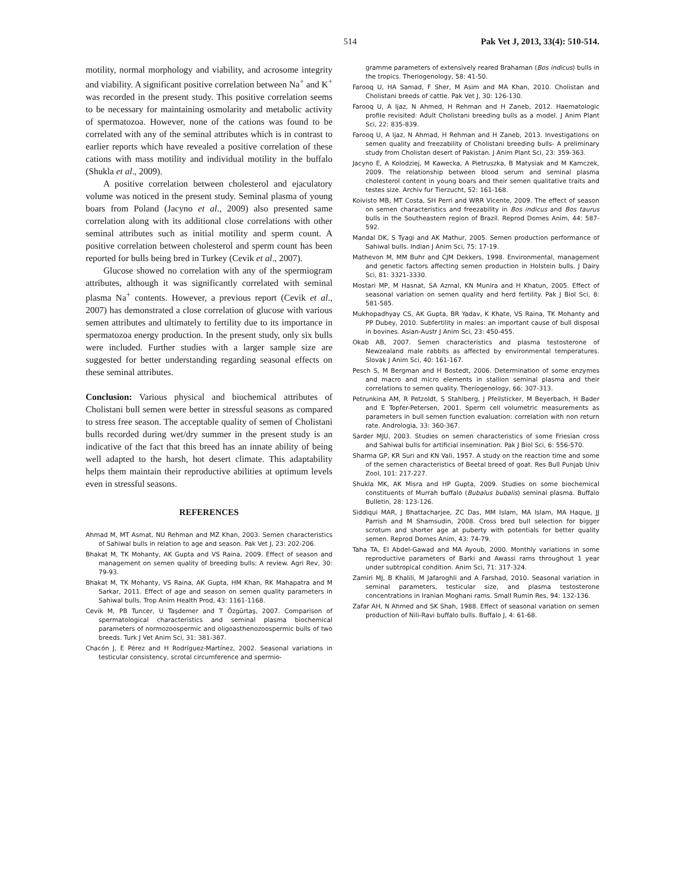514 Pak Vet J, 2013, 33(4): 510-514.
motility, normal morphology and viability, and acrosome integrity and viability. A significant positive correlation between Na<sup>+</sup> and K<sup>+</sup> was recorded in the present study. This positive correlation seems to be necessary for maintaining osmolarity and metabolic activity of spermatozoa. However, none of the cations was found to be correlated with any of the seminal attributes which is in contrast to earlier reports which have revealed a positive correlation of these cations with mass motility and individual motility in the buffalo (Shukla et al., 2009).
A positive correlation between cholesterol and ejaculatory volume was noticed in the present study. Seminal plasma of young boars from Poland (Jacyno et al., 2009) also presented same correlation along with its additional close correlations with other seminal attributes such as initial motility and sperm count. A positive correlation between cholesterol and sperm count has been reported for bulls being bred in Turkey (Cevik et al., 2007).
Glucose showed no correlation with any of the spermiogram attributes, although it was significantly correlated with seminal plasma Na<sup>+</sup> contents. However, a previous report (Cevik et al., 2007) has demonstrated a close correlation of glucose with various semen attributes and ultimately to fertility due to its importance in spermatozoa energy production. In the present study, only six bulls were included. Further studies with a larger sample size are suggested for better understanding regarding seasonal effects on these seminal attributes.
Conclusion: Various physical and biochemical attributes of Cholistani bull semen were better in stressful seasons as compared to stress free season. The acceptable quality of semen of Cholistani bulls recorded during wet/dry summer in the present study is an indicative of the fact that this breed has an innate ability of being well adapted to the harsh, hot desert climate. This adaptability helps them maintain their reproductive abilities at optimum levels even in stressful seasons.
REFERENCES
Ahmad M, MT Asmat, NU Rehman and MZ Khan, 2003. Semen characteristics of Sahiwal bulls in relation to age and season. Pak Vet J, 23: 202-206.
Bhakat M, TK Mohanty, AK Gupta and VS Raina, 2009. Effect of season and management on semen quality of breeding bulls: A review. Agri Rev, 30: 79-93.
Bhakat M, TK Mohanty, VS Raina, AK Gupta, HM Khan, RK Mahapatra and M Sarkar, 2011. Effect of age and season on semen quality parameters in Sahiwal bulls. Trop Anim Health Prod, 43: 1161-1168.
Cevik M, PB Tuncer, U Taşdemer and T Özgürtaş, 2007. Comparison of spermatological characteristics and seminal plasma biochemical parameters of normozoospermic and oligoasthenozoospermic bulls of two breeds. Turk J Vet Anim Sci, 31: 381-387.
Chacón J, E Pérez and H Rodríguez-Martínez, 2002. Seasonal variations in testicular consistency, scrotal circumference and spermio-
gramme parameters of extensively reared Brahaman (Bos indicus) bulls in the tropics. Theriogenology, 58: 41-50.
Farooq U, HA Samad, F Sher, M Asim and MA Khan, 2010. Cholistan and Cholistani breeds of cattle. Pak Vet J, 30: 126-130.
Farooq U, A Ijaz, N Ahmed, H Rehman and H Zaneb, 2012. Haematologic profile revisited: Adult Cholistani breeding bulls as a model. J Anim Plant Sci, 22: 835-839.
Farooq U, A Ijaz, N Ahmad, H Rehman and H Zaneb, 2013. Investigations on semen quality and freezability of Cholistani breeding bulls- A preliminary study from Cholistan desert of Pakistan. J Anim Plant Sci, 23: 359-363.
Jacyno E, A Kolodziej, M Kawecka, A Pietruszka, B Matysiak and M Kamczek, 2009. The relationship between blood serum and seminal plasma cholesterol content in young boars and their semen qualitative traits and testes size. Archiv fur Tierzucht, 52: 161-168.
Koivisto MB, MT Costa, SH Perri and WRR Vicente, 2009. The effect of season on semen characteristics and freezability in Bos indicus and Bos taurus bulls in the Southeastern region of Brazil. Reprod Domes Anim, 44: 587-592.
Mandal DK, S Tyagi and AK Mathur, 2005. Semen production performance of Sahiwal bulls. Indian J Anim Sci, 75: 17-19.
Mathevon M, MM Buhr and CJM Dekkers, 1998. Environmental, management and genetic factors affecting semen production in Holstein bulls. J Dairy Sci, 81: 3321-3330.
Mostari MP, M Hasnat, SA Azmal, KN Munira and H Khatun, 2005. Effect of seasonal variation on semen quality and herd fertility. Pak J Biol Sci, 8: 581-585.
Mukhopadhyay CS, AK Gupta, BR Yadav, K Khate, VS Raina, TK Mohanty and PP Dubey, 2010. Subfertility in males: an important cause of bull disposal in bovines. Asian-Austr J Anim Sci, 23: 450-455.
Okab AB, 2007. Semen characteristics and plasma testosterone of Newzealand male rabbits as affected by environmental temperatures. Slovak J Anim Sci, 40: 161-167.
Pesch S, M Bergman and H Bostedt, 2006. Determination of some enzymes and macro and micro elements in stallion seminal plasma and their correlations to semen quality. Theriogenology, 66: 307-313.
Petrunkina AM, R Petzoldt, S Stahlberg, J Pfeilsticker, M Beyerbach, H Bader and E Topfer-Petersen, 2001. Sperm cell volumetric measurements as parameters in bull semen function evaluation: correlation with non return rate. Andrologia, 33: 360-367.
Sarder MJU, 2003. Studies on semen characteristics of some Friesian cross and Sahiwal bulls for artificial insemination. Pak J Biol Sci, 6: 556-570.
Sharma GP, KR Suri and KN Vali, 1957. A study on the reaction time and some of the semen characteristics of Beetal breed of goat. Res Bull Punjab Univ Zool, 101: 217-227.
Shukla MK, AK Misra and HP Gupta, 2009. Studies on some biochemical constituents of Murrah buffalo (Bubalus bubalis) seminal plasma. Buffalo Bulletin, 28: 123-126.
Siddiqui MAR, J Bhattacharjee, ZC Das, MM Islam, MA Islam, MA Haque, JJ Parrish and M Shamsudin, 2008. Cross bred bull selection for bigger scrotum and shorter age at puberty with potentials for better quality semen. Reprod Domes Anim, 43: 74-79.
Taha TA, EI Abdel-Gawad and MA Ayoub, 2000. Monthly variations in some reproductive parameters of Barki and Awassi rams throughout 1 year under subtropical condition. Anim Sci, 71: 317-324.
Zamiri MJ, B Khalili, M Jafaroghli and A Farshad, 2010. Seasonal variation in seminal parameters, testicular size, and plasma testosterone concentrations in Iranian Moghani rams. Small Rumin Res, 94: 132-136.
Zafar AH, N Ahmed and SK Shah, 1988. Effect of seasonal variation on semen production of Nili-Ravi buffalo bulls. Buffalo J, 4: 61-68.